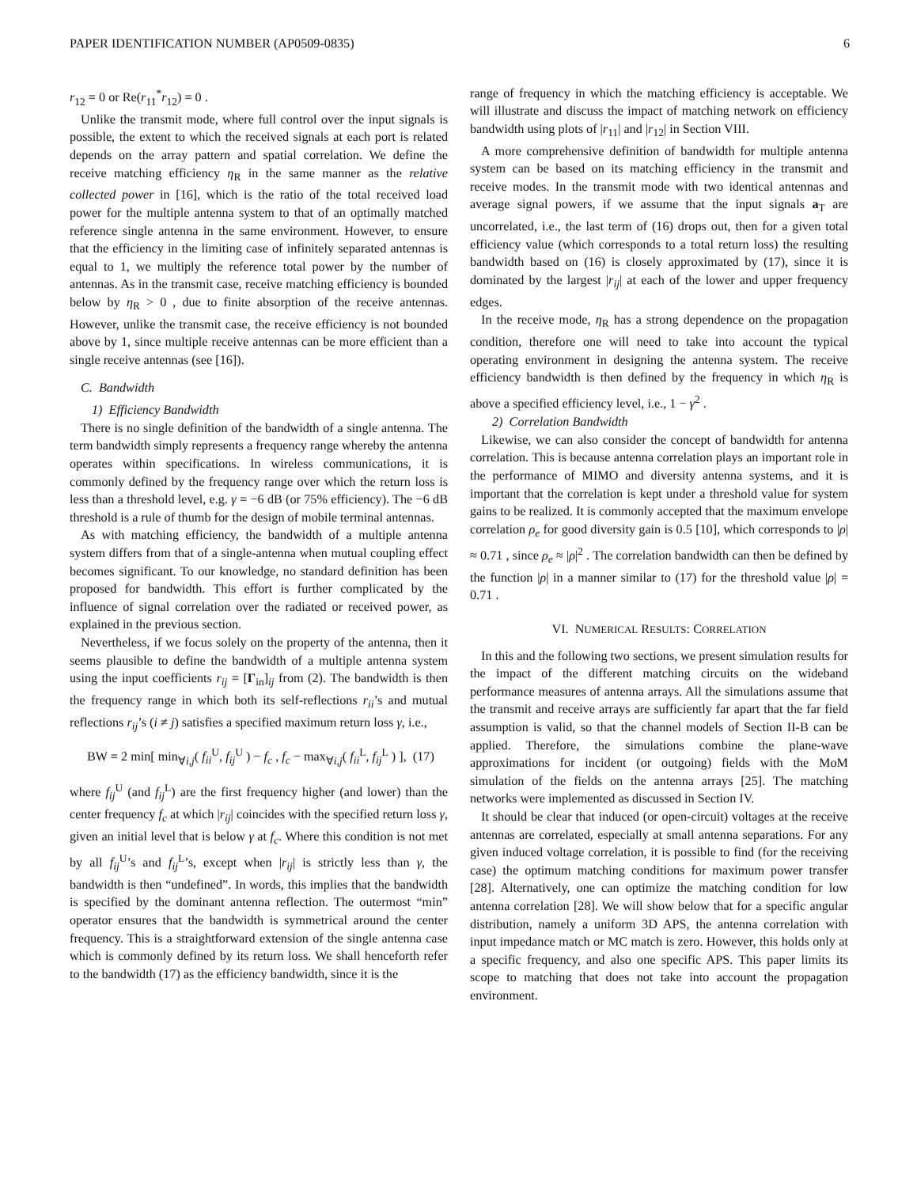PAPER IDENTIFICATION NUMBER (AP0509-0835) 6
r<sub>12</sub> = 0 or Re(r<sub>11</sub><sup>*</sup>r<sub>12</sub>) = 0 .
Unlike the transmit mode, where full control over the input signals is possible, the extent to which the received signals at each port is related depends on the array pattern and spatial correlation. We define the receive matching efficiency η<sub>R</sub> in the same manner as the relative collected power in [16], which is the ratio of the total received load power for the multiple antenna system to that of an optimally matched reference single antenna in the same environment. However, to ensure that the efficiency in the limiting case of infinitely separated antennas is equal to 1, we multiply the reference total power by the number of antennas. As in the transmit case, receive matching efficiency is bounded below by η<sub>R</sub> > 0 , due to finite absorption of the receive antennas. However, unlike the transmit case, the receive efficiency is not bounded above by 1, since multiple receive antennas can be more efficient than a single receive antennas (see [16]).
C. Bandwidth
1) Efficiency Bandwidth
There is no single definition of the bandwidth of a single antenna. The term bandwidth simply represents a frequency range whereby the antenna operates within specifications. In wireless communications, it is commonly defined by the frequency range over which the return loss is less than a threshold level, e.g. γ = −6 dB (or 75% efficiency). The −6 dB threshold is a rule of thumb for the design of mobile terminal antennas.
As with matching efficiency, the bandwidth of a multiple antenna system differs from that of a single-antenna when mutual coupling effect becomes significant. To our knowledge, no standard definition has been proposed for bandwidth. This effort is further complicated by the influence of signal correlation over the radiated or received power, as explained in the previous section.
Nevertheless, if we focus solely on the property of the antenna, then it seems plausible to define the bandwidth of a multiple antenna system using the input coefficients r<sub>ij</sub> = [Γ<sub>in</sub>]<sub>ij</sub> from (2). The bandwidth is then the frequency range in which both its self-reflections r<sub>ii</sub>’s and mutual reflections r<sub>ij</sub>’s (i ≠ j) satisfies a specified maximum return loss γ, i.e.,
BW = 2 min[ min<sub>∀i,j</sub>( f<sub>ii</sub><sup>U</sup>, f<sub>ij</sub><sup>U</sup> ) − f<sub>c</sub> , f<sub>c</sub> − max<sub>∀i,j</sub>( f<sub>ii</sub><sup>L</sup>, f<sub>ij</sub><sup>L</sup> ) ], (17)
where f<sub>ij</sub><sup>U</sup> (and f<sub>ij</sub><sup>L</sup>) are the first frequency higher (and lower) than the center frequency f<sub>c</sub> at which |r<sub>ij</sub>| coincides with the specified return loss γ, given an initial level that is below γ at f<sub>c</sub>. Where this condition is not met by all f<sub>ij</sub><sup>U</sup>’s and f<sub>ij</sub><sup>L</sup>’s, except when |r<sub>ij</sub>| is strictly less than γ, the bandwidth is then “undefined”. In words, this implies that the bandwidth is specified by the dominant antenna reflection. The outermost “min” operator ensures that the bandwidth is symmetrical around the center frequency. This is a straightforward extension of the single antenna case which is commonly defined by its return loss. We shall henceforth refer to the bandwidth (17) as the efficiency bandwidth, since it is the
range of frequency in which the matching efficiency is acceptable. We will illustrate and discuss the impact of matching network on efficiency bandwidth using plots of |r<sub>11</sub>| and |r<sub>12</sub>| in Section VIII.
A more comprehensive definition of bandwidth for multiple antenna system can be based on its matching efficiency in the transmit and receive modes. In the transmit mode with two identical antennas and average signal powers, if we assume that the input signals a<sub>T</sub> are uncorrelated, i.e., the last term of (16) drops out, then for a given total efficiency value (which corresponds to a total return loss) the resulting bandwidth based on (16) is closely approximated by (17), since it is dominated by the largest |r<sub>ij</sub>| at each of the lower and upper frequency edges.
In the receive mode, η<sub>R</sub> has a strong dependence on the propagation condition, therefore one will need to take into account the typical operating environment in designing the antenna system. The receive efficiency bandwidth is then defined by the frequency in which η<sub>R</sub> is above a specified efficiency level, i.e., 1 − γ<sup>2</sup> .
2) Correlation Bandwidth
Likewise, we can also consider the concept of bandwidth for antenna correlation. This is because antenna correlation plays an important role in the performance of MIMO and diversity antenna systems, and it is important that the correlation is kept under a threshold value for system gains to be realized. It is commonly accepted that the maximum envelope correlation ρ<sub>e</sub> for good diversity gain is 0.5 [10], which corresponds to |ρ| ≈ 0.71 , since ρ<sub>e</sub> ≈ |ρ|<sup>2</sup> . The correlation bandwidth can then be defined by the function |ρ| in a manner similar to (17) for the threshold value |ρ| = 0.71 .
VI. NUMERICAL RESULTS: CORRELATION
In this and the following two sections, we present simulation results for the impact of the different matching circuits on the wideband performance measures of antenna arrays. All the simulations assume that the transmit and receive arrays are sufficiently far apart that the far field assumption is valid, so that the channel models of Section II-B can be applied. Therefore, the simulations combine the plane-wave approximations for incident (or outgoing) fields with the MoM simulation of the fields on the antenna arrays [25]. The matching networks were implemented as discussed in Section IV.
It should be clear that induced (or open-circuit) voltages at the receive antennas are correlated, especially at small antenna separations. For any given induced voltage correlation, it is possible to find (for the receiving case) the optimum matching conditions for maximum power transfer [28]. Alternatively, one can optimize the matching condition for low antenna correlation [28]. We will show below that for a specific angular distribution, namely a uniform 3D APS, the antenna correlation with input impedance match or MC match is zero. However, this holds only at a specific frequency, and also one specific APS. This paper limits its scope to matching that does not take into account the propagation environment.